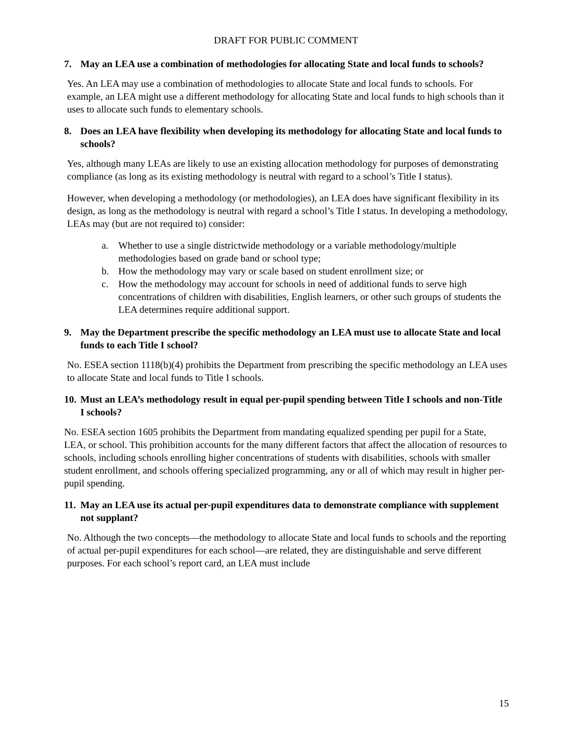DRAFT FOR PUBLIC COMMENT
7. May an LEA use a combination of methodologies for allocating State and local funds to schools?
Yes. An LEA may use a combination of methodologies to allocate State and local funds to schools. For example, an LEA might use a different methodology for allocating State and local funds to high schools than it uses to allocate such funds to elementary schools.
8. Does an LEA have flexibility when developing its methodology for allocating State and local funds to schools?
Yes, although many LEAs are likely to use an existing allocation methodology for purposes of demonstrating compliance (as long as its existing methodology is neutral with regard to a school’s Title I status).
However, when developing a methodology (or methodologies), an LEA does have significant flexibility in its design, as long as the methodology is neutral with regard a school’s Title I status. In developing a methodology, LEAs may (but are not required to) consider:
a. Whether to use a single districtwide methodology or a variable methodology/multiple methodologies based on grade band or school type;
b. How the methodology may vary or scale based on student enrollment size; or
c. How the methodology may account for schools in need of additional funds to serve high concentrations of children with disabilities, English learners, or other such groups of students the LEA determines require additional support.
9. May the Department prescribe the specific methodology an LEA must use to allocate State and local funds to each Title I school?
No. ESEA section 1118(b)(4) prohibits the Department from prescribing the specific methodology an LEA uses to allocate State and local funds to Title I schools.
10. Must an LEA’s methodology result in equal per-pupil spending between Title I schools and non-Title I schools?
No. ESEA section 1605 prohibits the Department from mandating equalized spending per pupil for a State, LEA, or school. This prohibition accounts for the many different factors that affect the allocation of resources to schools, including schools enrolling higher concentrations of students with disabilities, schools with smaller student enrollment, and schools offering specialized programming, any or all of which may result in higher per-pupil spending.
11. May an LEA use its actual per-pupil expenditures data to demonstrate compliance with supplement not supplant?
No. Although the two concepts—the methodology to allocate State and local funds to schools and the reporting of actual per-pupil expenditures for each school—are related, they are distinguishable and serve different purposes. For each school’s report card, an LEA must include
15